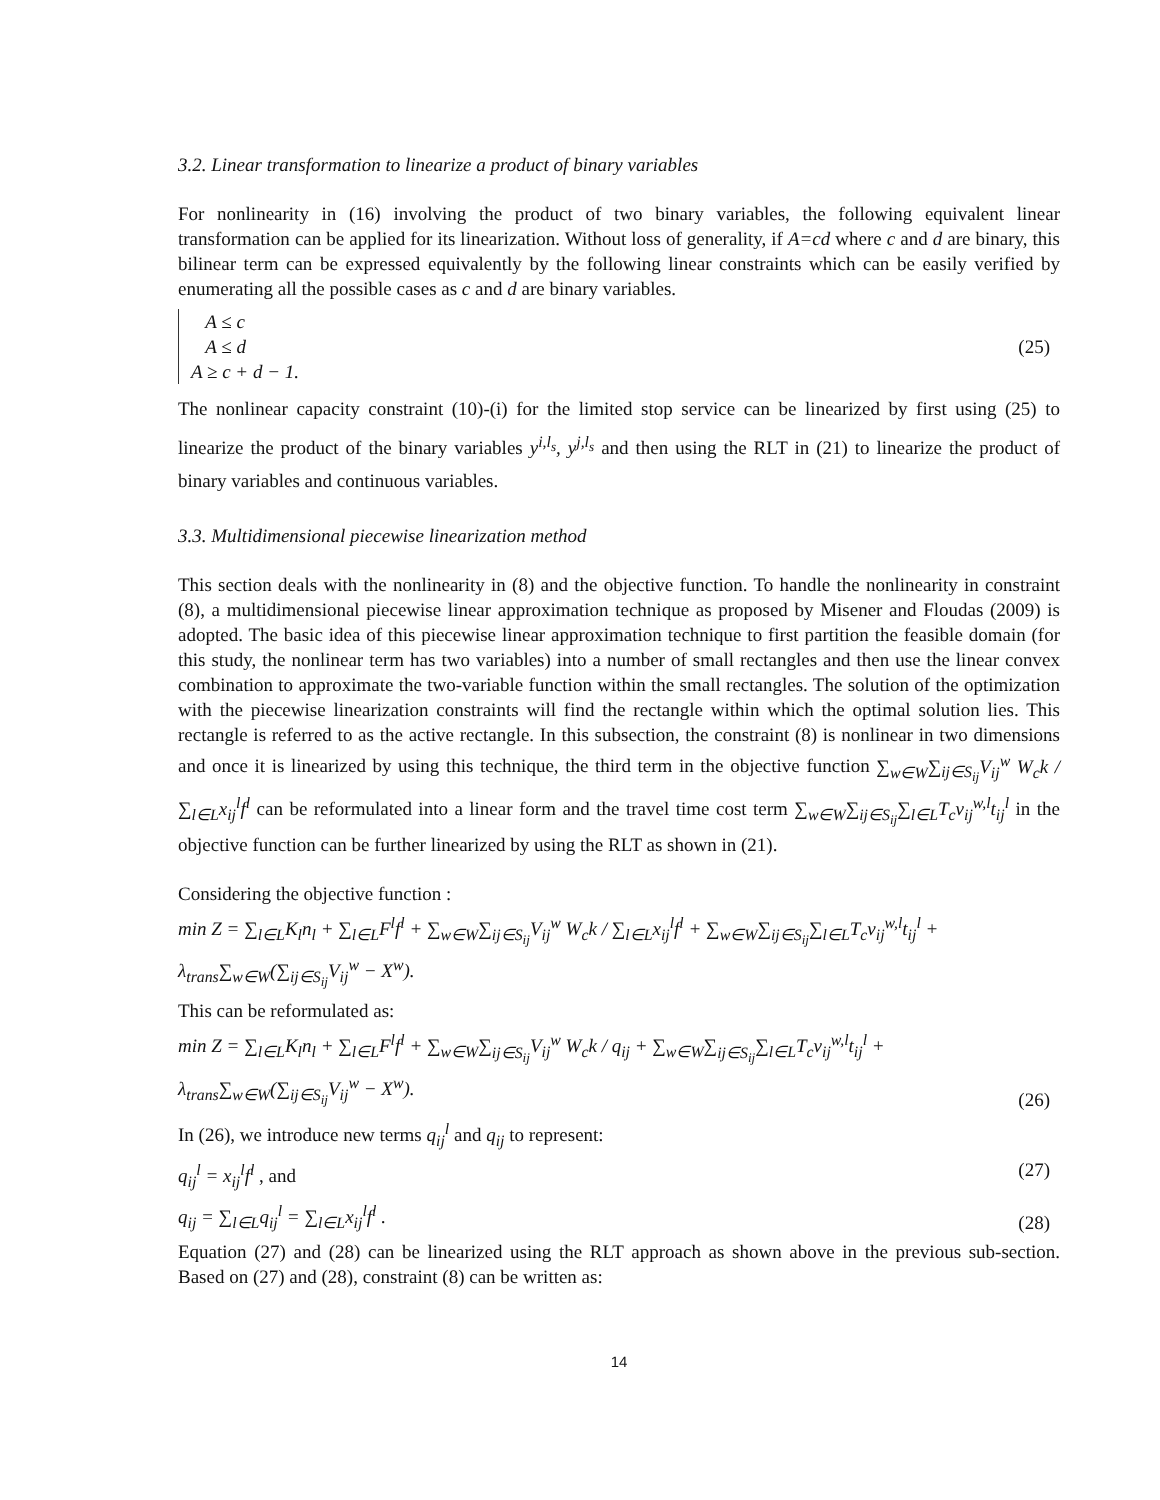3.2. Linear transformation to linearize a product of binary variables
For nonlinearity in (16) involving the product of two binary variables, the following equivalent linear transformation can be applied for its linearization. Without loss of generality, if A=cd where c and d are binary, this bilinear term can be expressed equivalently by the following linear constraints which can be easily verified by enumerating all the possible cases as c and d are binary variables.
A ≤ c
A ≤ d
A ≥ c + d − 1.
(25)
The nonlinear capacity constraint (10)-(i) for the limited stop service can be linearized by first using (25) to linearize the product of the binary variables y<sup>i,l<sub>s</sub></sup>, y<sup>j,l<sub>s</sub></sup> and then using the RLT in (21) to linearize the product of binary variables and continuous variables.
3.3. Multidimensional piecewise linearization method
This section deals with the nonlinearity in (8) and the objective function. To handle the nonlinearity in constraint (8), a multidimensional piecewise linear approximation technique as proposed by Misener and Floudas (2009) is adopted. The basic idea of this piecewise linear approximation technique to first partition the feasible domain (for this study, the nonlinear term has two variables) into a number of small rectangles and then use the linear convex combination to approximate the two-variable function within the small rectangles. The solution of the optimization with the piecewise linearization constraints will find the rectangle within which the optimal solution lies. This rectangle is referred to as the active rectangle. In this subsection, the constraint (8) is nonlinear in two dimensions and once it is linearized by using this technique, the third term in the objective function ∑<sub>w∈W</sub>∑<sub>ij∈S<sub>ij</sub></sub>V<sub>ij</sub><sup>w</sup> W<sub>c</sub>k / ∑<sub>l∈L</sub>x<sub>ij</sub><sup>l</sup>f<sup>l</sup> can be reformulated into a linear form and the travel time cost term ∑<sub>w∈W</sub>∑<sub>ij∈S<sub>ij</sub></sub>∑<sub>l∈L</sub>T<sub>c</sub>v<sub>ij</sub><sup>w,l</sup>t<sub>ij</sub><sup>l</sup> in the objective function can be further linearized by using the RLT as shown in (21).
Considering the objective function :
min Z = ∑<sub>l∈L</sub>K<sub>l</sub>n<sub>l</sub> + ∑<sub>l∈L</sub>F<sup>l</sup>f<sup>l</sup> + ∑<sub>w∈W</sub>∑<sub>ij∈S<sub>ij</sub></sub>V<sub>ij</sub><sup>w</sup> W<sub>c</sub>k / ∑<sub>l∈L</sub>x<sub>ij</sub><sup>l</sup>f<sup>l</sup> + ∑<sub>w∈W</sub>∑<sub>ij∈S<sub>ij</sub></sub>∑<sub>l∈L</sub>T<sub>c</sub>v<sub>ij</sub><sup>w,l</sup>t<sub>ij</sub><sup>l</sup> + λ<sub>trans</sub>∑<sub>w∈W</sub>(∑<sub>ij∈S<sub>ij</sub></sub>V<sub>ij</sub><sup>w</sup> − X<sup>w</sup>).
This can be reformulated as:
min Z = ∑<sub>l∈L</sub>K<sub>l</sub>n<sub>l</sub> + ∑<sub>l∈L</sub>F<sup>l</sup>f<sup>l</sup> + ∑<sub>w∈W</sub>∑<sub>ij∈S<sub>ij</sub></sub>V<sub>ij</sub><sup>w</sup> W<sub>c</sub>k / q<sub>ij</sub> + ∑<sub>w∈W</sub>∑<sub>ij∈S<sub>ij</sub></sub>∑<sub>l∈L</sub>T<sub>c</sub>v<sub>ij</sub><sup>w,l</sup>t<sub>ij</sub><sup>l</sup> + λ<sub>trans</sub>∑<sub>w∈W</sub>(∑<sub>ij∈S<sub>ij</sub></sub>V<sub>ij</sub><sup>w</sup> − X<sup>w</sup>). (26)
In (26), we introduce new terms q<sub>ij</sub><sup>l</sup> and q<sub>ij</sub> to represent:
q<sub>ij</sub><sup>l</sup> = x<sub>ij</sub><sup>l</sup>f<sup>l</sup> , and (27)
q<sub>ij</sub> = ∑<sub>l∈L</sub>q<sub>ij</sub><sup>l</sup> = ∑<sub>l∈L</sub>x<sub>ij</sub><sup>l</sup>f<sup>l</sup> . (28)
Equation (27) and (28) can be linearized using the RLT approach as shown above in the previous sub-section. Based on (27) and (28), constraint (8) can be written as:
14